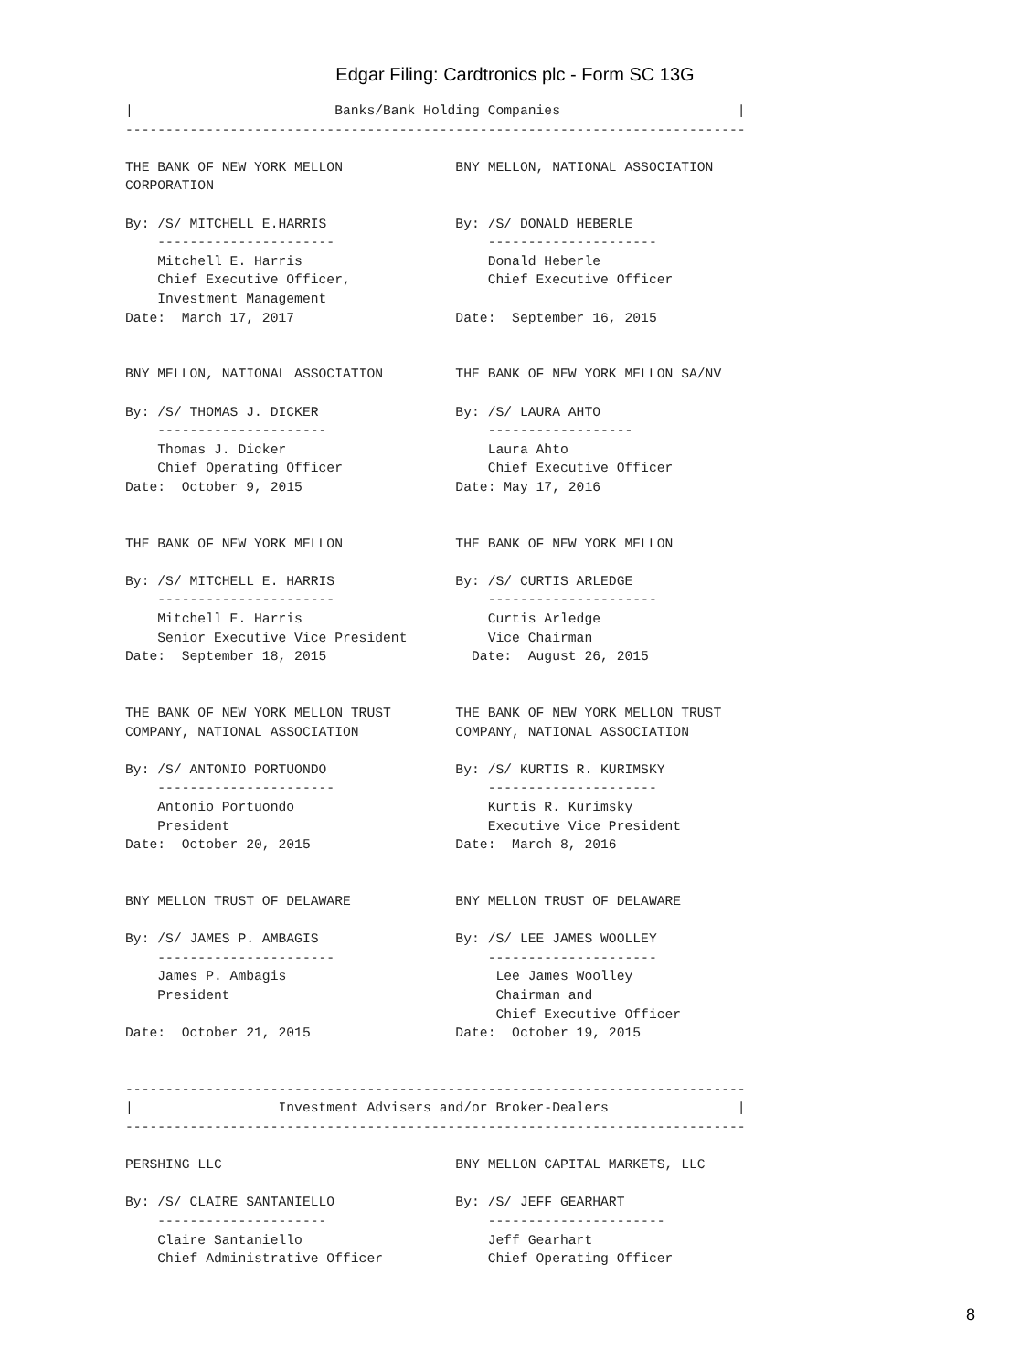Edgar Filing: Cardtronics plc - Form SC 13G
|                         Banks/Bank Holding Companies                      |
-----------------------------------------------------------------------------

THE BANK OF NEW YORK MELLON              BNY MELLON, NATIONAL ASSOCIATION
CORPORATION

By: /S/ MITCHELL E.HARRIS                By: /S/ DONALD HEBERLE
    ----------------------                   ---------------------
    Mitchell E. Harris                       Donald Heberle
    Chief Executive Officer,                 Chief Executive Officer
    Investment Management
Date:  March 17, 2017                    Date:  September 16, 2015


BNY MELLON, NATIONAL ASSOCIATION         THE BANK OF NEW YORK MELLON SA/NV

By: /S/ THOMAS J. DICKER                 By: /S/ LAURA AHTO
    ---------------------                    ------------------
    Thomas J. Dicker                         Laura Ahto
    Chief Operating Officer                  Chief Executive Officer
Date:  October 9, 2015                   Date: May 17, 2016


THE BANK OF NEW YORK MELLON              THE BANK OF NEW YORK MELLON

By: /S/ MITCHELL E. HARRIS               By: /S/ CURTIS ARLEDGE
    ----------------------                   ---------------------
    Mitchell E. Harris                       Curtis Arledge
    Senior Executive Vice President          Vice Chairman
Date:  September 18, 2015                  Date:  August 26, 2015


THE BANK OF NEW YORK MELLON TRUST        THE BANK OF NEW YORK MELLON TRUST
COMPANY, NATIONAL ASSOCIATION            COMPANY, NATIONAL ASSOCIATION

By: /S/ ANTONIO PORTUONDO                By: /S/ KURTIS R. KURIMSKY
    ----------------------                   ---------------------
    Antonio Portuondo                        Kurtis R. Kurimsky
    President                                Executive Vice President
Date:  October 20, 2015                  Date:  March 8, 2016


BNY MELLON TRUST OF DELAWARE             BNY MELLON TRUST OF DELAWARE

By: /S/ JAMES P. AMBAGIS                 By: /S/ LEE JAMES WOOLLEY
    ----------------------                   ---------------------
    James P. Ambagis                          Lee James Woolley
    President                                 Chairman and
                                              Chief Executive Officer
Date:  October 21, 2015                  Date:  October 19, 2015


-----------------------------------------------------------------------------
|                  Investment Advisers and/or Broker-Dealers                |
-----------------------------------------------------------------------------

PERSHING LLC                             BNY MELLON CAPITAL MARKETS, LLC

By: /S/ CLAIRE SANTANIELLO               By: /S/ JEFF GEARHART
    ---------------------                    ----------------------
    Claire Santaniello                       Jeff Gearhart
    Chief Administrative Officer             Chief Operating Officer
8